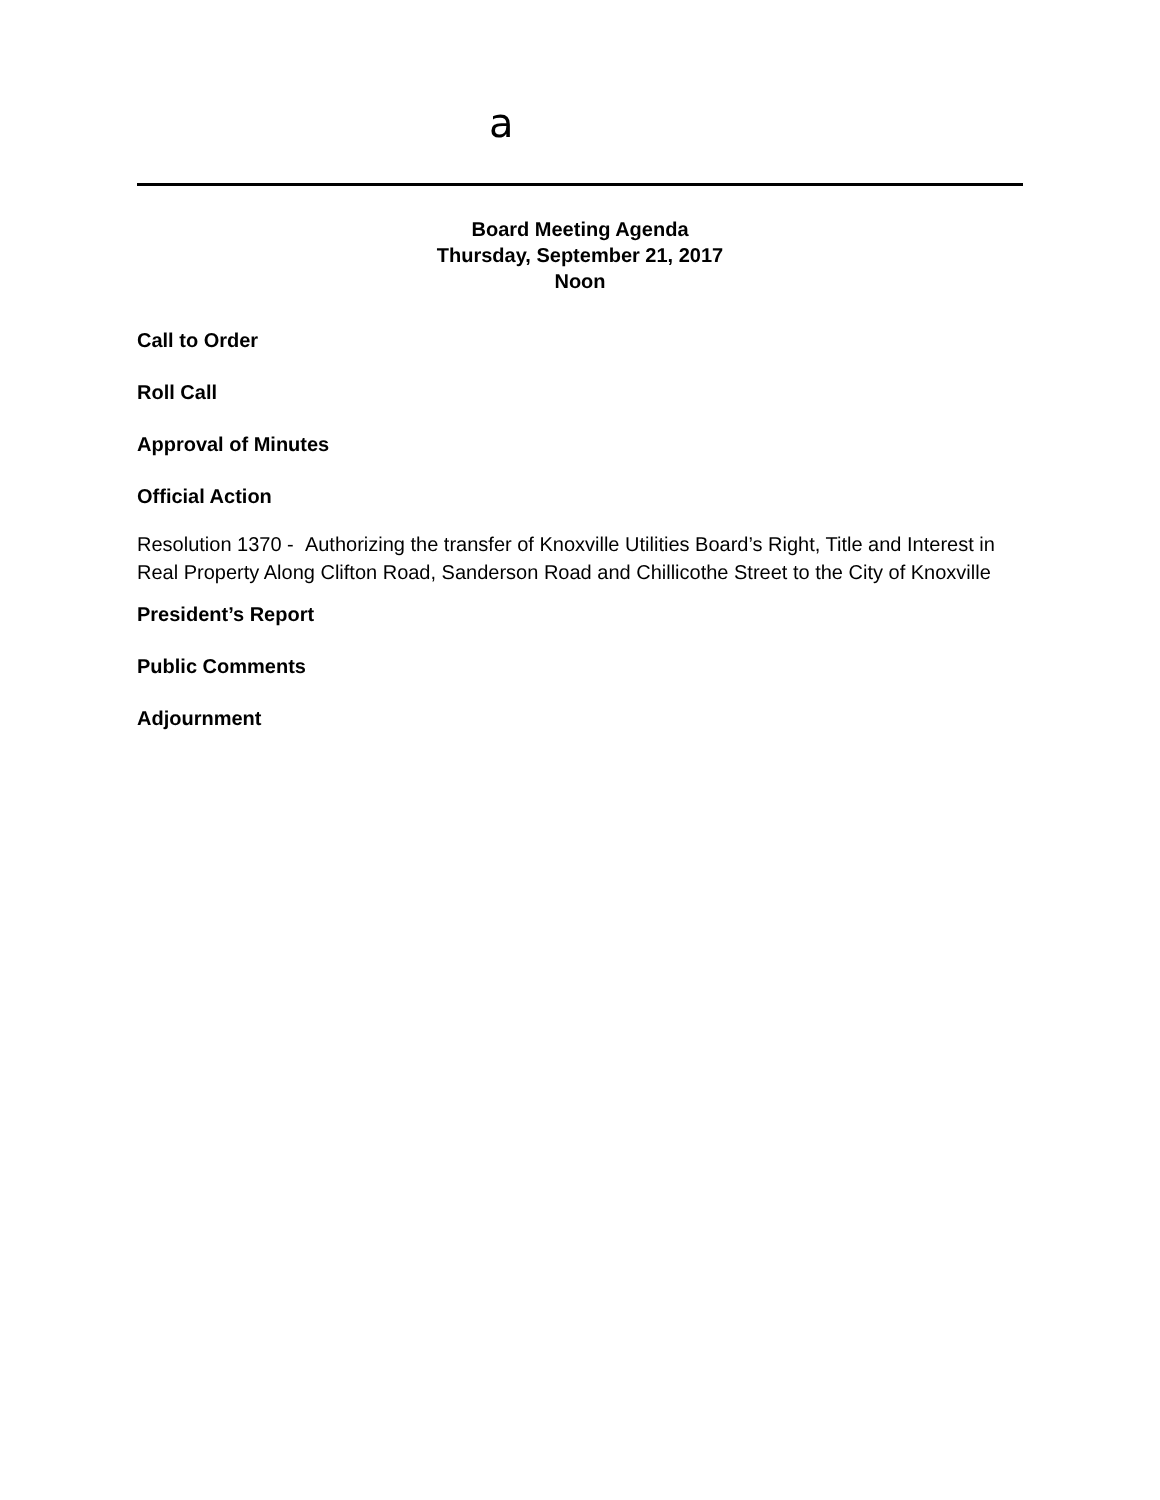a
Board Meeting Agenda
Thursday, September 21, 2017
Noon
Call to Order
Roll Call
Approval of Minutes
Official Action
Resolution 1370 - Authorizing the transfer of Knoxville Utilities Board’s Right, Title and Interest in Real Property Along Clifton Road, Sanderson Road and Chillicothe Street to the City of Knoxville
President’s Report
Public Comments
Adjournment